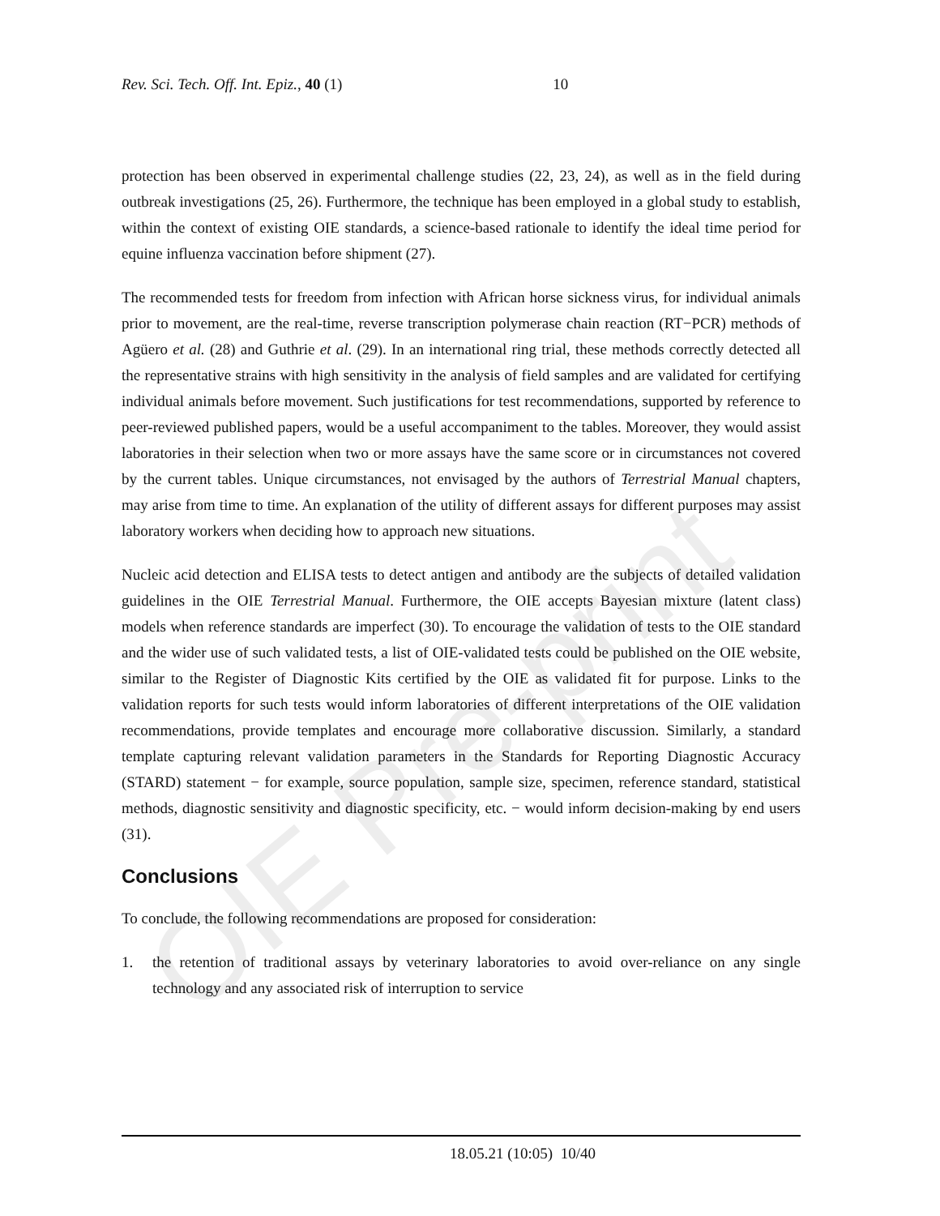OIE Pre-print
Rev. Sci. Tech. Off. Int. Epiz., 40 (1) 10
protection has been observed in experimental challenge studies (22, 23, 24), as well as in the field during outbreak investigations (25, 26). Furthermore, the technique has been employed in a global study to establish, within the context of existing OIE standards, a science-based rationale to identify the ideal time period for equine influenza vaccination before shipment (27).
The recommended tests for freedom from infection with African horse sickness virus, for individual animals prior to movement, are the real-time, reverse transcription polymerase chain reaction (RT−PCR) methods of Agüero et al. (28) and Guthrie et al. (29). In an international ring trial, these methods correctly detected all the representative strains with high sensitivity in the analysis of field samples and are validated for certifying individual animals before movement. Such justifications for test recommendations, supported by reference to peer-reviewed published papers, would be a useful accompaniment to the tables. Moreover, they would assist laboratories in their selection when two or more assays have the same score or in circumstances not covered by the current tables. Unique circumstances, not envisaged by the authors of Terrestrial Manual chapters, may arise from time to time. An explanation of the utility of different assays for different purposes may assist laboratory workers when deciding how to approach new situations.
Nucleic acid detection and ELISA tests to detect antigen and antibody are the subjects of detailed validation guidelines in the OIE Terrestrial Manual. Furthermore, the OIE accepts Bayesian mixture (latent class) models when reference standards are imperfect (30). To encourage the validation of tests to the OIE standard and the wider use of such validated tests, a list of OIE-validated tests could be published on the OIE website, similar to the Register of Diagnostic Kits certified by the OIE as validated fit for purpose. Links to the validation reports for such tests would inform laboratories of different interpretations of the OIE validation recommendations, provide templates and encourage more collaborative discussion. Similarly, a standard template capturing relevant validation parameters in the Standards for Reporting Diagnostic Accuracy (STARD) statement − for example, source population, sample size, specimen, reference standard, statistical methods, diagnostic sensitivity and diagnostic specificity, etc. − would inform decision-making by end users (31).
Conclusions
To conclude, the following recommendations are proposed for consideration:
1. the retention of traditional assays by veterinary laboratories to avoid over-reliance on any single technology and any associated risk of interruption to service
18.05.21 (10:05) 10/40